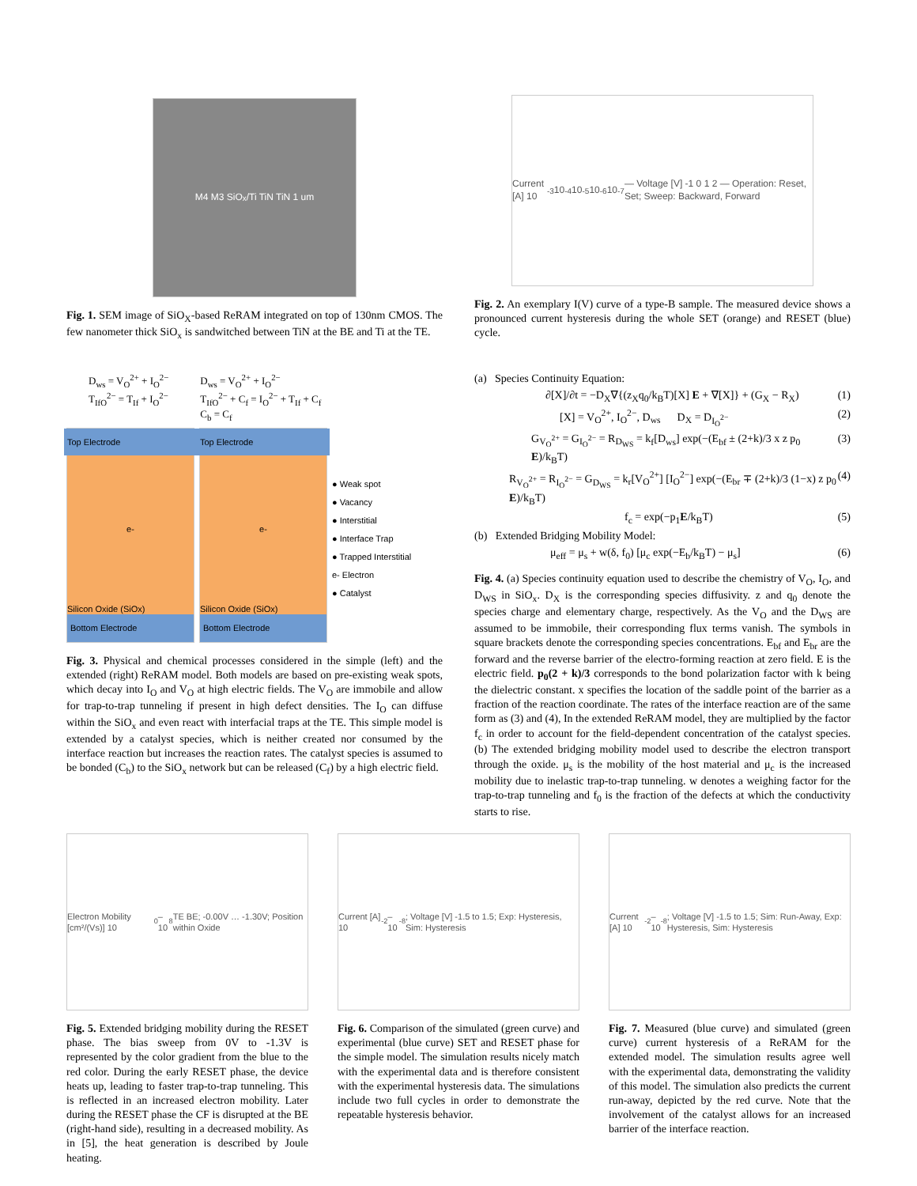M4 M3 SiO<sub>x</sub>/Ti TiN TiN 1 um
Fig. 1. SEM image of SiO<sub>X</sub>-based ReRAM integrated on top of 130nm CMOS. The few nanometer thick SiO<sub>x</sub> is sandwitched between TiN at the BE and Ti at the TE.
Current [A] 10<sup>-3</sup> 10<sup>-4</sup> 10<sup>-5</sup> 10<sup>-6</sup> 10<sup>-7</sup> — Voltage [V] -1 0 1 2 — Operation: Reset, Set; Sweep: Backward, Forward
Fig. 2. An exemplary I(V) curve of a type-B sample. The measured device shows a pronounced current hysteresis during the whole SET (orange) and RESET (blue) cycle.
D<sub>ws</sub> = V<sub>O</sub><sup>2+</sup> + I<sub>O</sub><sup>2−</sup>
T<sub>IfO</sub><sup>2−</sup> = T<sub>If</sub> + I<sub>O</sub><sup>2−</sup>
D<sub>ws</sub> = V<sub>O</sub><sup>2+</sup> + I<sub>O</sub><sup>2−</sup>
T<sub>IfO</sub><sup>2−</sup> + C<sub>f</sub> = I<sub>O</sub><sup>2−</sup> + T<sub>If</sub> + C<sub>f</sub>
C<sub>b</sub> = C<sub>f</sub>
Top Electrode
e-
Silicon Oxide (SiOx)
Bottom Electrode
Top Electrode
e-
Silicon Oxide (SiOx)
Bottom Electrode
● Weak spot
● Vacancy
● Interstitial
● Interface Trap
● Trapped Interstitial
e- Electron
● Catalyst
Fig. 3. Physical and chemical processes considered in the simple (left) and the extended (right) ReRAM model. Both models are based on pre-existing weak spots, which decay into I<sub>O</sub> and V<sub>O</sub> at high electric fields. The V<sub>O</sub> are immobile and allow for trap-to-trap tunneling if present in high defect densities. The I<sub>O</sub> can diffuse within the SiO<sub>x</sub> and even react with interfacial traps at the TE. This simple model is extended by a catalyst species, which is neither created nor consumed by the interface reaction but increases the reaction rates. The catalyst species is assumed to be bonded (C<sub>b</sub>) to the SiO<sub>x</sub> network but can be released (C<sub>f</sub>) by a high electric field.
(a) Species Continuity Equation:
∂[X]/∂t = −D<sub>X</sub>∇{(z<sub>X</sub>q<sub>0</sub>/k<sub>B</sub>T)[X] E + ∇[X]} + (G<sub>X</sub> − R<sub>X</sub>) (1)
[X] = V<sub>O</sub><sup>2+</sup>, I<sub>O</sub><sup>2−</sup>, D<sub>ws</sub> D<sub>X</sub> = D<sub>I<sub>O</sub><sup>2−</sup></sub> (2)
G<sub>V<sub>O</sub><sup>2+</sup></sub> = G<sub>I<sub>O</sub><sup>2−</sup></sub> = R<sub>D<sub>WS</sub></sub> = k<sub>f</sub>[D<sub>ws</sub>] exp(−(E<sub>bf</sub> ± (2+k)/3 x z p<sub>0</sub> E)/k<sub>B</sub>T) (3)
R<sub>V<sub>O</sub><sup>2+</sup></sub> = R<sub>I<sub>O</sub><sup>2−</sup></sub> = G<sub>D<sub>WS</sub></sub> = k<sub>r</sub>[V<sub>O</sub><sup>2+</sup>] [I<sub>O</sub><sup>2−</sup>] exp(−(E<sub>br</sub> ∓ (2+k)/3 (1−x) z p<sub>0</sub> E)/k<sub>B</sub>T) (4)
f<sub>c</sub> = exp(−p<sub>1</sub>E/k<sub>B</sub>T) (5)
(b) Extended Bridging Mobility Model:
μ<sub>eff</sub> = μ<sub>s</sub> + w(δ, f<sub>0</sub>) [μ<sub>c</sub> exp(−E<sub>b</sub>/k<sub>B</sub>T) − μ<sub>s</sub>] (6)
Fig. 4. (a) Species continuity equation used to describe the chemistry of V<sub>O</sub>, I<sub>O</sub>, and D<sub>WS</sub> in SiO<sub>x</sub>. D<sub>X</sub> is the corresponding species diffusivity. z and q<sub>0</sub> denote the species charge and elementary charge, respectively. As the V<sub>O</sub> and the D<sub>WS</sub> are assumed to be immobile, their corresponding flux terms vanish. The symbols in square brackets denote the corresponding species concentrations. E<sub>bf</sub> and E<sub>br</sub> are the forward and the reverse barrier of the electro-forming reaction at zero field. E is the electric field. p<sub>0</sub>(2 + k)/3 corresponds to the bond polarization factor with k being the dielectric constant. x specifies the location of the saddle point of the barrier as a fraction of the reaction coordinate. The rates of the interface reaction are of the same form as (3) and (4), In the extended ReRAM model, they are multiplied by the factor f<sub>c</sub> in order to account for the field-dependent concentration of the catalyst species. (b) The extended bridging mobility model used to describe the electron transport through the oxide. μ<sub>s</sub> is the mobility of the host material and μ<sub>c</sub> is the increased mobility due to inelastic trap-to-trap tunneling. w denotes a weighing factor for the trap-to-trap tunneling and f<sub>0</sub> is the fraction of the defects at which the conductivity starts to rise.
Electron Mobility [cm²/(Vs)] 10<sup>0</sup>–10<sup>8</sup> TE BE; -0.00V … -1.30V; Position within Oxide
Fig. 5. Extended bridging mobility during the RESET phase. The bias sweep from 0V to -1.3V is represented by the color gradient from the blue to the red color. During the early RESET phase, the device heats up, leading to faster trap-to-trap tunneling. This is reflected in an increased electron mobility. Later during the RESET phase the CF is disrupted at the BE (right-hand side), resulting in a decreased mobility. As in [5], the heat generation is described by Joule heating.
Current [A] 10<sup>-2</sup>–10<sup>-8</sup>; Voltage [V] -1.5 to 1.5; Exp: Hysteresis, Sim: Hysteresis
Fig. 6. Comparison of the simulated (green curve) and experimental (blue curve) SET and RESET phase for the simple model. The simulation results nicely match with the experimental data and is therefore consistent with the experimental hysteresis data. The simulations include two full cycles in order to demonstrate the repeatable hysteresis behavior.
Current [A] 10<sup>-2</sup>–10<sup>-8</sup>; Voltage [V] -1.5 to 1.5; Sim: Run-Away, Exp: Hysteresis, Sim: Hysteresis
Fig. 7. Measured (blue curve) and simulated (green curve) current hysteresis of a ReRAM for the extended model. The simulation results agree well with the experimental data, demonstrating the validity of this model. The simulation also predicts the current run-away, depicted by the red curve. Note that the involvement of the catalyst allows for an increased barrier of the interface reaction.